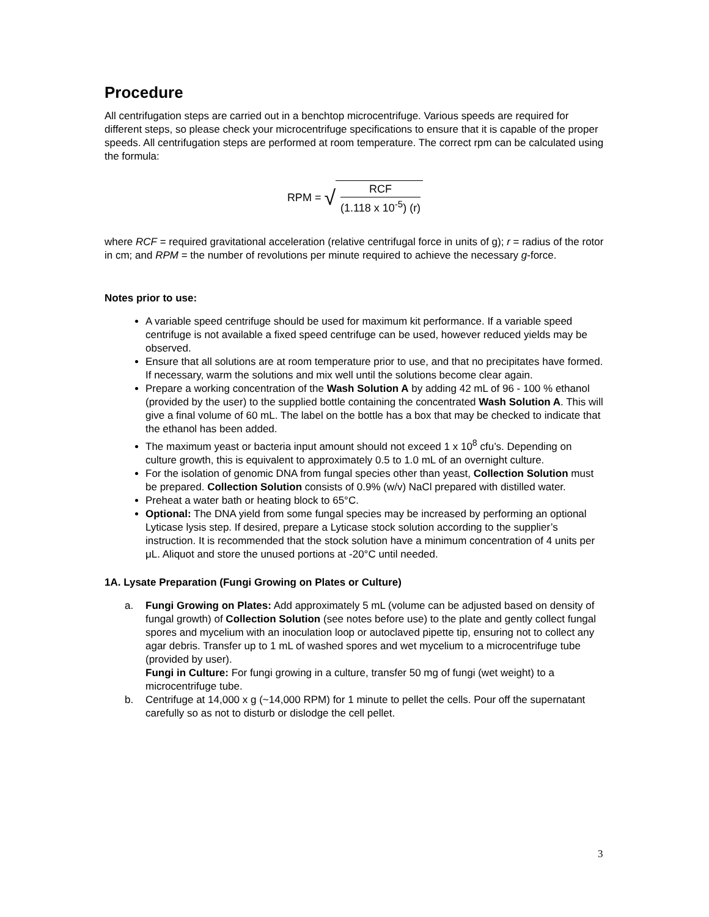Procedure
All centrifugation steps are carried out in a benchtop microcentrifuge. Various speeds are required for different steps, so please check your microcentrifuge specifications to ensure that it is capable of the proper speeds. All centrifugation steps are performed at room temperature. The correct rpm can be calculated using the formula:
RPM = √
RCF
(1.118 x 10<sup>-5</sup>) (r)
where RCF = required gravitational acceleration (relative centrifugal force in units of g); r = radius of the rotor in cm; and RPM = the number of revolutions per minute required to achieve the necessary g-force.
Notes prior to use:
A variable speed centrifuge should be used for maximum kit performance. If a variable speed centrifuge is not available a fixed speed centrifuge can be used, however reduced yields may be observed.
Ensure that all solutions are at room temperature prior to use, and that no precipitates have formed. If necessary, warm the solutions and mix well until the solutions become clear again.
Prepare a working concentration of the Wash Solution A by adding 42 mL of 96 - 100 % ethanol (provided by the user) to the supplied bottle containing the concentrated Wash Solution A. This will give a final volume of 60 mL. The label on the bottle has a box that may be checked to indicate that the ethanol has been added.
The maximum yeast or bacteria input amount should not exceed 1 x 10<sup>8</sup> cfu’s. Depending on culture growth, this is equivalent to approximately 0.5 to 1.0 mL of an overnight culture.
For the isolation of genomic DNA from fungal species other than yeast, Collection Solution must be prepared. Collection Solution consists of 0.9% (w/v) NaCl prepared with distilled water.
Preheat a water bath or heating block to 65°C.
Optional: The DNA yield from some fungal species may be increased by performing an optional Lyticase lysis step. If desired, prepare a Lyticase stock solution according to the supplier’s instruction. It is recommended that the stock solution have a minimum concentration of 4 units per μL. Aliquot and store the unused portions at -20°C until needed.
1A. Lysate Preparation (Fungi Growing on Plates or Culture)
a. Fungi Growing on Plates: Add approximately 5 mL (volume can be adjusted based on density of fungal growth) of Collection Solution (see notes before use) to the plate and gently collect fungal spores and mycelium with an inoculation loop or autoclaved pipette tip, ensuring not to collect any agar debris. Transfer up to 1 mL of washed spores and wet mycelium to a microcentrifuge tube (provided by user).
Fungi in Culture: For fungi growing in a culture, transfer 50 mg of fungi (wet weight) to a microcentrifuge tube.
b. Centrifuge at 14,000 x g (~14,000 RPM) for 1 minute to pellet the cells. Pour off the supernatant carefully so as not to disturb or dislodge the cell pellet.
3